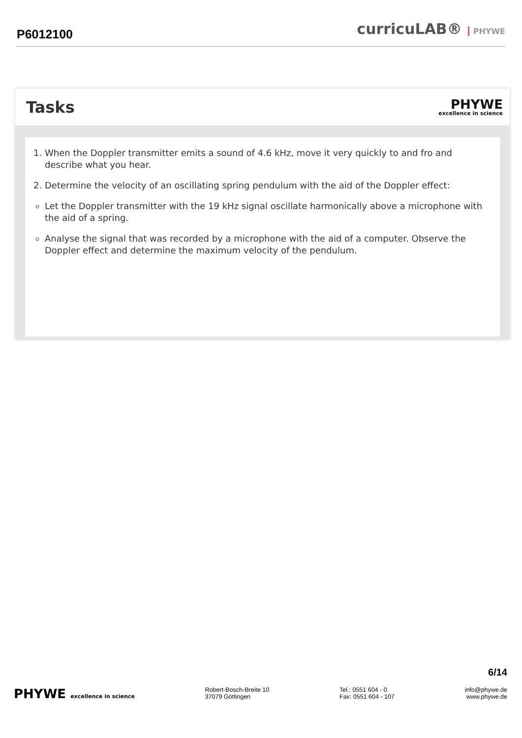P6012100
curricuLAB® PHYWE
Tasks
PHYWE
excellence in science
1. When the Doppler transmitter emits a sound of 4.6 kHz, move it very quickly to and fro and describe what you hear.
2. Determine the velocity of an oscillating spring pendulum with the aid of the Doppler effect:
Let the Doppler transmitter with the 19 kHz signal oscillate harmonically above a microphone with the aid of a spring.
Analyse the signal that was recorded by a microphone with the aid of a computer. Observe the Doppler effect and determine the maximum velocity of the pendulum.
6/14
PHYWE excellence in science Robert-Bosch-Breite 10
37079 Göttingen
Tel.: 0551 604 - 0
Fax: 0551 604 - 107
info@phywe.de
www.phywe.de